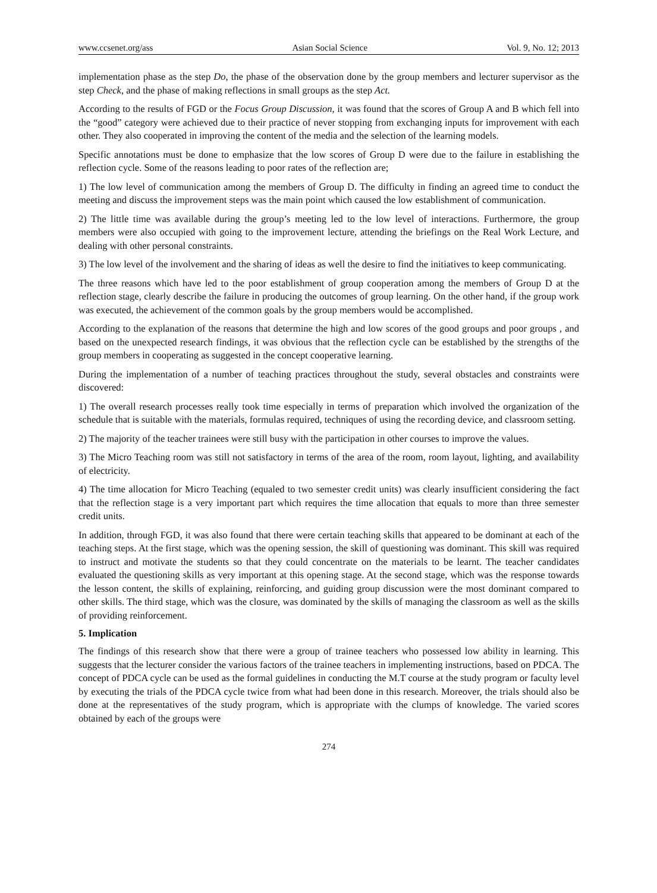www.ccsenet.org/ass Asian Social Science Vol. 9, No. 12; 2013
implementation phase as the step Do, the phase of the observation done by the group members and lecturer supervisor as the step Check, and the phase of making reflections in small groups as the step Act.
According to the results of FGD or the Focus Group Discussion, it was found that the scores of Group A and B which fell into the “good” category were achieved due to their practice of never stopping from exchanging inputs for improvement with each other. They also cooperated in improving the content of the media and the selection of the learning models.
Specific annotations must be done to emphasize that the low scores of Group D were due to the failure in establishing the reflection cycle. Some of the reasons leading to poor rates of the reflection are;
1) The low level of communication among the members of Group D. The difficulty in finding an agreed time to conduct the meeting and discuss the improvement steps was the main point which caused the low establishment of communication.
2) The little time was available during the group’s meeting led to the low level of interactions. Furthermore, the group members were also occupied with going to the improvement lecture, attending the briefings on the Real Work Lecture, and dealing with other personal constraints.
3) The low level of the involvement and the sharing of ideas as well the desire to find the initiatives to keep communicating.
The three reasons which have led to the poor establishment of group cooperation among the members of Group D at the reflection stage, clearly describe the failure in producing the outcomes of group learning. On the other hand, if the group work was executed, the achievement of the common goals by the group members would be accomplished.
According to the explanation of the reasons that determine the high and low scores of the good groups and poor groups , and based on the unexpected research findings, it was obvious that the reflection cycle can be established by the strengths of the group members in cooperating as suggested in the concept cooperative learning.
During the implementation of a number of teaching practices throughout the study, several obstacles and constraints were discovered:
1) The overall research processes really took time especially in terms of preparation which involved the organization of the schedule that is suitable with the materials, formulas required, techniques of using the recording device, and classroom setting.
2) The majority of the teacher trainees were still busy with the participation in other courses to improve the values.
3) The Micro Teaching room was still not satisfactory in terms of the area of the room, room layout, lighting, and availability of electricity.
4) The time allocation for Micro Teaching (equaled to two semester credit units) was clearly insufficient considering the fact that the reflection stage is a very important part which requires the time allocation that equals to more than three semester credit units.
In addition, through FGD, it was also found that there were certain teaching skills that appeared to be dominant at each of the teaching steps. At the first stage, which was the opening session, the skill of questioning was dominant. This skill was required to instruct and motivate the students so that they could concentrate on the materials to be learnt. The teacher candidates evaluated the questioning skills as very important at this opening stage. At the second stage, which was the response towards the lesson content, the skills of explaining, reinforcing, and guiding group discussion were the most dominant compared to other skills. The third stage, which was the closure, was dominated by the skills of managing the classroom as well as the skills of providing reinforcement.
5. Implication
The findings of this research show that there were a group of trainee teachers who possessed low ability in learning. This suggests that the lecturer consider the various factors of the trainee teachers in implementing instructions, based on PDCA. The concept of PDCA cycle can be used as the formal guidelines in conducting the M.T course at the study program or faculty level by executing the trials of the PDCA cycle twice from what had been done in this research. Moreover, the trials should also be done at the representatives of the study program, which is appropriate with the clumps of knowledge. The varied scores obtained by each of the groups were
274